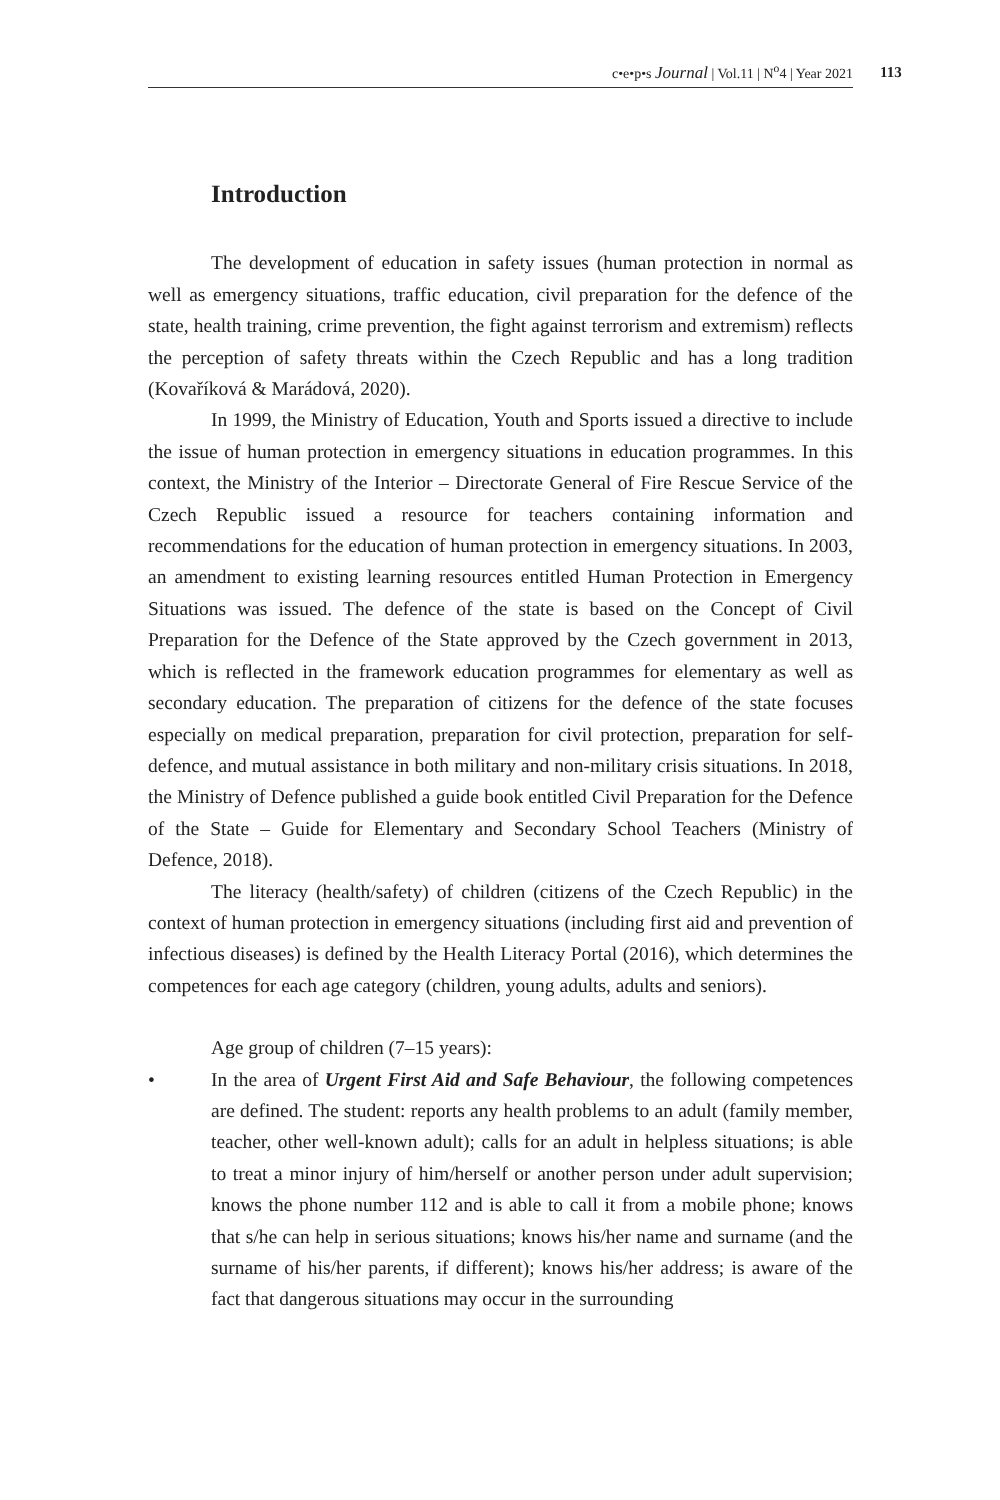c•e•p•s Journal | Vol.11 | N<sup>o</sup>4 | Year 2021 113
Introduction
The development of education in safety issues (human protection in normal as well as emergency situations, traffic education, civil preparation for the defence of the state, health training, crime prevention, the fight against terrorism and extremism) reflects the perception of safety threats within the Czech Republic and has a long tradition (Kovaříková & Marádová, 2020).
In 1999, the Ministry of Education, Youth and Sports issued a directive to include the issue of human protection in emergency situations in education programmes. In this context, the Ministry of the Interior – Directorate General of Fire Rescue Service of the Czech Republic issued a resource for teachers containing information and recommendations for the education of human protection in emergency situations. In 2003, an amendment to existing learning resources entitled Human Protection in Emergency Situations was issued. The defence of the state is based on the Concept of Civil Preparation for the Defence of the State approved by the Czech government in 2013, which is reflected in the framework education programmes for elementary as well as secondary education. The preparation of citizens for the defence of the state focuses especially on medical preparation, preparation for civil protection, preparation for self-defence, and mutual assistance in both military and non-military crisis situations. In 2018, the Ministry of Defence published a guide book entitled Civil Preparation for the Defence of the State – Guide for Elementary and Secondary School Teachers (Ministry of Defence, 2018).
The literacy (health/safety) of children (citizens of the Czech Republic) in the context of human protection in emergency situations (including first aid and prevention of infectious diseases) is defined by the Health Literacy Portal (2016), which determines the competences for each age category (children, young adults, adults and seniors).
Age group of children (7–15 years):
• In the area of Urgent First Aid and Safe Behaviour, the following competences are defined. The student: reports any health problems to an adult (family member, teacher, other well-known adult); calls for an adult in helpless situations; is able to treat a minor injury of him/herself or another person under adult supervision; knows the phone number 112 and is able to call it from a mobile phone; knows that s/he can help in serious situations; knows his/her name and surname (and the surname of his/her parents, if different); knows his/her address; is aware of the fact that dangerous situations may occur in the surrounding